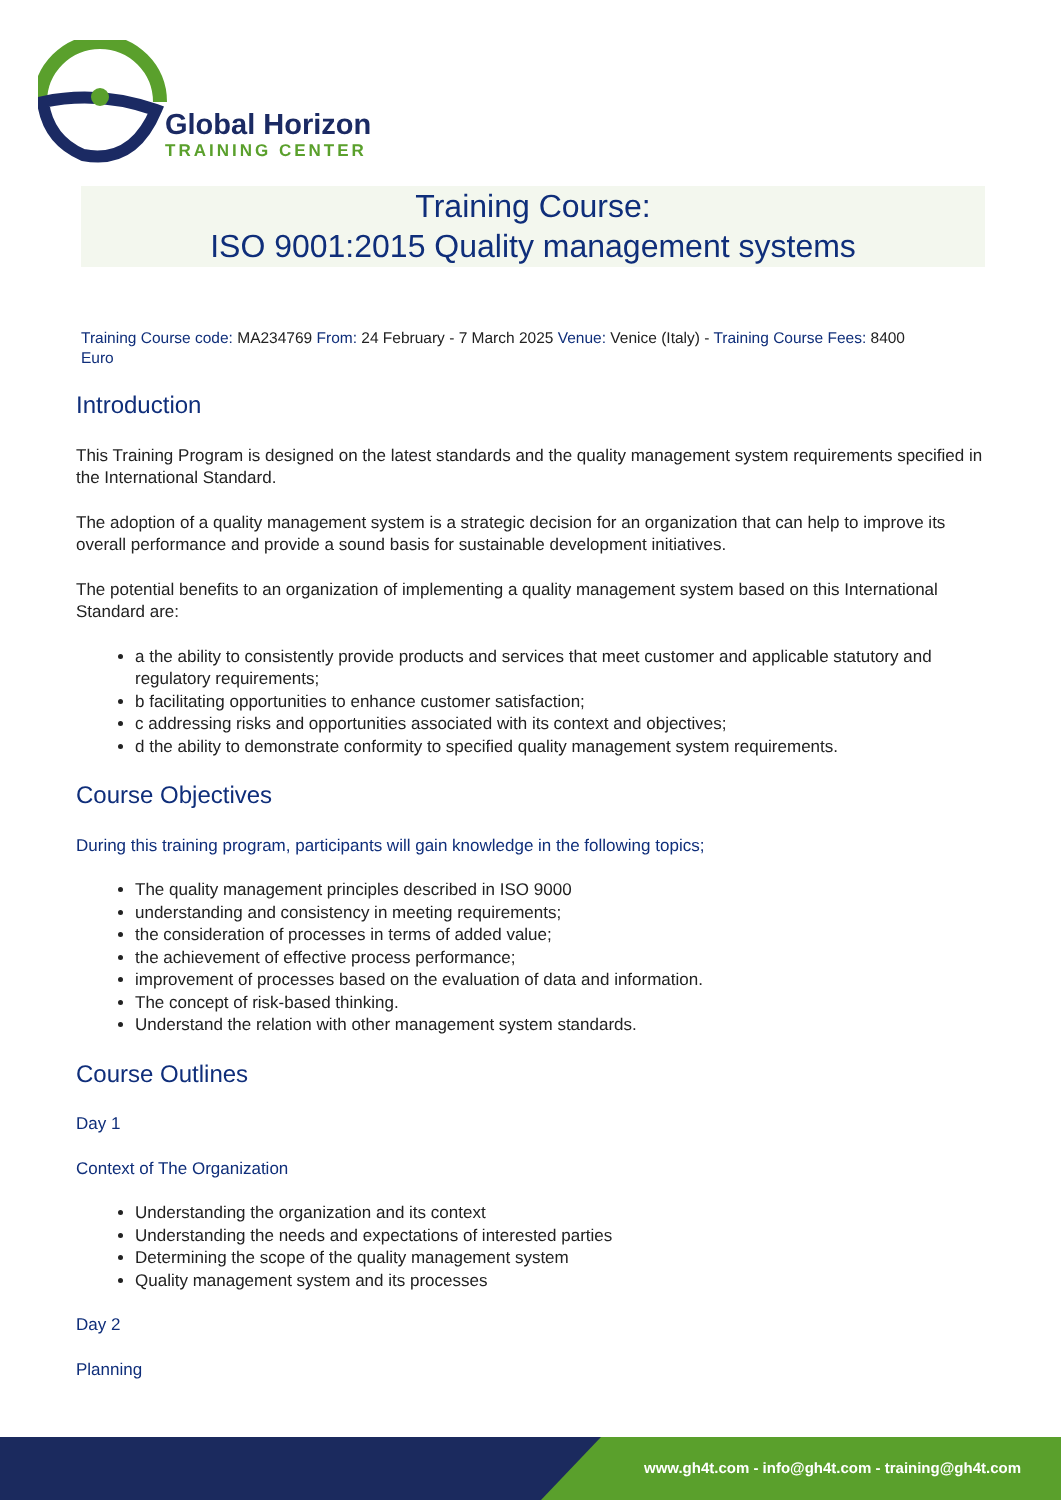Global Horizon
TRAINING CENTER
Training Course:
ISO 9001:2015 Quality management systems
Training Course code: MA234769 From: 24 February - 7 March 2025 Venue: Venice (Italy) - Training Course Fees: 8400
Euro
Introduction
This Training Program is designed on the latest standards and the quality management system requirements specified in the International Standard.
The adoption of a quality management system is a strategic decision for an organization that can help to improve its overall performance and provide a sound basis for sustainable development initiatives.
The potential benefits to an organization of implementing a quality management system based on this International Standard are:
a the ability to consistently provide products and services that meet customer and applicable statutory and regulatory requirements;
b facilitating opportunities to enhance customer satisfaction;
c addressing risks and opportunities associated with its context and objectives;
d the ability to demonstrate conformity to specified quality management system requirements.
Course Objectives
During this training program, participants will gain knowledge in the following topics;
The quality management principles described in ISO 9000
understanding and consistency in meeting requirements;
the consideration of processes in terms of added value;
the achievement of effective process performance;
improvement of processes based on the evaluation of data and information.
The concept of risk-based thinking.
Understand the relation with other management system standards.
Course Outlines
Day 1
Context of The Organization
Understanding the organization and its context
Understanding the needs and expectations of interested parties
Determining the scope of the quality management system
Quality management system and its processes
Day 2
Planning
www.gh4t.com - info@gh4t.com - training@gh4t.com